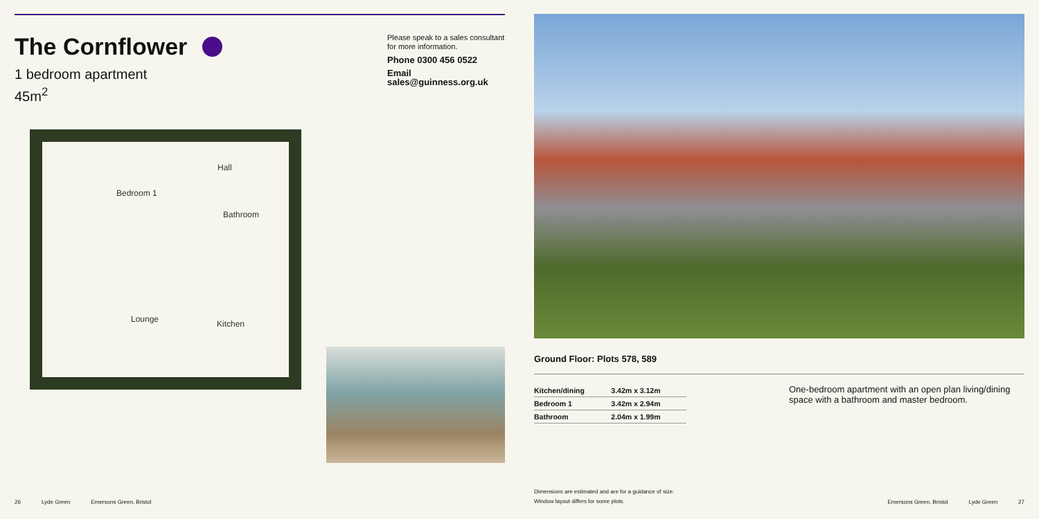The Cornflower
1 bedroom apartment
45m<sup>2</sup>
Please speak to a sales consultant for more information.
Phone 0300 456 0522
Email sales@guinness.org.uk
Hall
Bedroom 1
Bathroom
Lounge Kitchen
26 Lyde Green Emersons Green, Bristol
Ground Floor: Plots 578, 589
| Kitchen/dining | 3.42m x 3.12m |
| Bedroom 1 | 3.42m x 2.94m |
| Bathroom | 2.04m x 1.99m |
One-bedroom apartment with an open plan living/dining space with a bathroom and master bedroom.
Dimensions are estimated and are for a guidance of size.
Window layout differs for some plots.
Emersons Green, Bristol Lyde Green 27